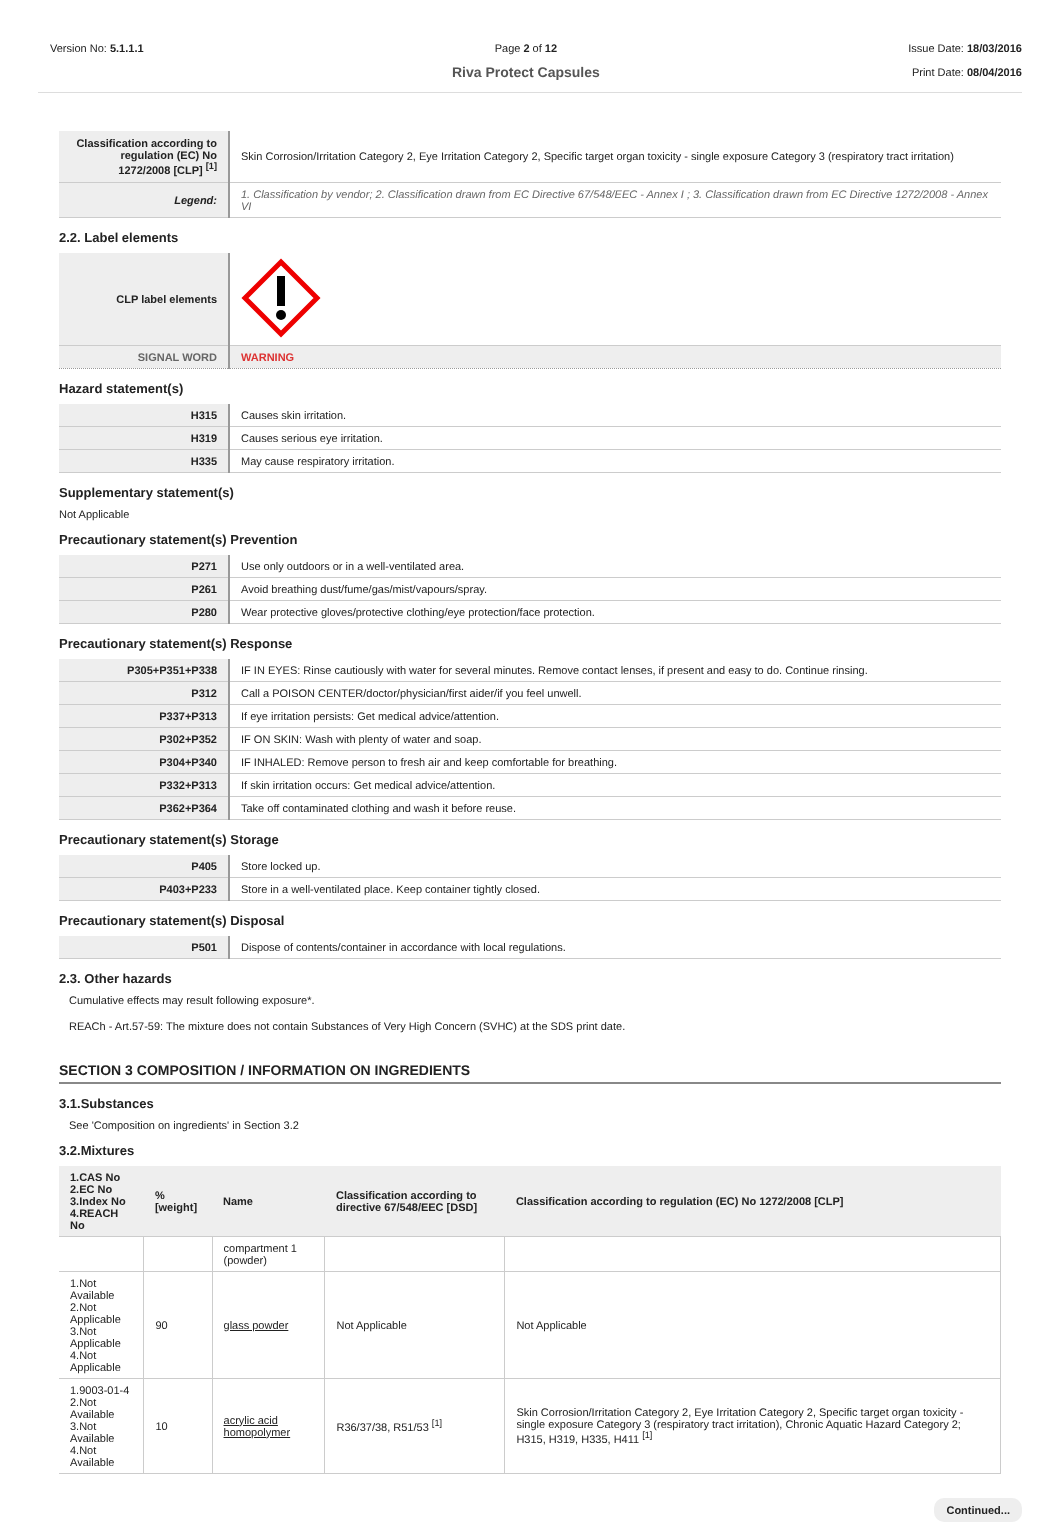Version No: 5.1.1.1 Page 2 of 12
Riva Protect Capsules
Issue Date: 18/03/2016
Print Date: 08/04/2016
| Classification according to regulation (EC) No 1272/2008 [CLP] <sup>[1]</sup> | Skin Corrosion/Irritation Category 2, Eye Irritation Category 2, Specific target organ toxicity - single exposure Category 3 (respiratory tract irritation) |
| Legend: | 1. Classification by vendor; 2. Classification drawn from EC Directive 67/548/EEC - Annex I ; 3. Classification drawn from EC Directive 1272/2008 - Annex VI |
2.2. Label elements
| CLP label elements | |
| SIGNAL WORD | WARNING |
Hazard statement(s)
| H315 | Causes skin irritation. |
| H319 | Causes serious eye irritation. |
| H335 | May cause respiratory irritation. |
Supplementary statement(s)
Not Applicable
Precautionary statement(s) Prevention
| P271 | Use only outdoors or in a well-ventilated area. |
| P261 | Avoid breathing dust/fume/gas/mist/vapours/spray. |
| P280 | Wear protective gloves/protective clothing/eye protection/face protection. |
Precautionary statement(s) Response
| P305+P351+P338 | IF IN EYES: Rinse cautiously with water for several minutes. Remove contact lenses, if present and easy to do. Continue rinsing. |
| P312 | Call a POISON CENTER/doctor/physician/first aider/if you feel unwell. |
| P337+P313 | If eye irritation persists: Get medical advice/attention. |
| P302+P352 | IF ON SKIN: Wash with plenty of water and soap. |
| P304+P340 | IF INHALED: Remove person to fresh air and keep comfortable for breathing. |
| P332+P313 | If skin irritation occurs: Get medical advice/attention. |
| P362+P364 | Take off contaminated clothing and wash it before reuse. |
Precautionary statement(s) Storage
| P405 | Store locked up. |
| P403+P233 | Store in a well-ventilated place. Keep container tightly closed. |
Precautionary statement(s) Disposal
| P501 | Dispose of contents/container in accordance with local regulations. |
2.3. Other hazards
Cumulative effects may result following exposure*.
REACh - Art.57-59: The mixture does not contain Substances of Very High Concern (SVHC) at the SDS print date.
SECTION 3 COMPOSITION / INFORMATION ON INGREDIENTS
3.1.Substances
See 'Composition on ingredients' in Section 3.2
3.2.Mixtures
| 1.CAS No 2.EC No 3.Index No 4.REACH No | %[weight] | Name | Classification according to directive 67/548/EEC [DSD] | Classification according to regulation (EC) No 1272/2008 [CLP] |
| --- | --- | --- | --- | --- |
| | | compartment 1 (powder) | | |
| 1.Not Available 2.Not Applicable 3.Not Applicable 4.Not Applicable | 90 | glass powder | Not Applicable | Not Applicable |
| 1.9003-01-4 2.Not Available 3.Not Available 4.Not Available | 10 | acrylic acid homopolymer | R36/37/38, R51/53 <sup>[1]</sup> | Skin Corrosion/Irritation Category 2, Eye Irritation Category 2, Specific target organ toxicity - single exposure Category 3 (respiratory tract irritation), Chronic Aquatic Hazard Category 2; H315, H319, H335, H411 <sup>[1]</sup> |
Continued...